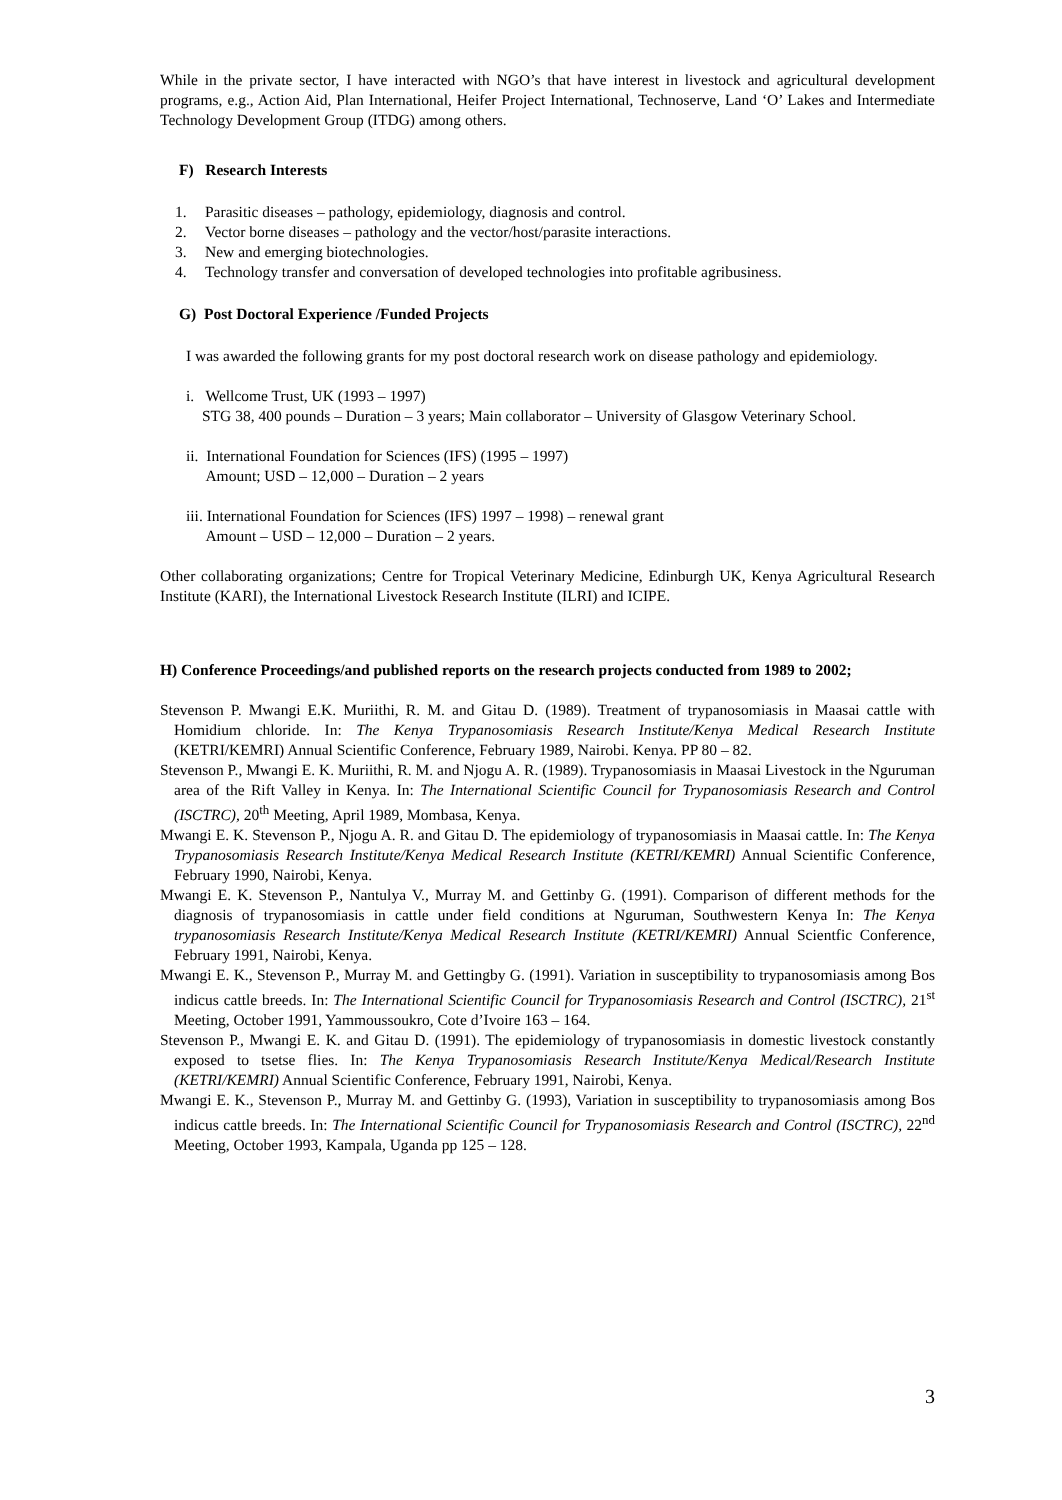While in the private sector, I have interacted with NGO’s that have interest in livestock and agricultural development programs, e.g., Action Aid, Plan International, Heifer Project International, Technoserve, Land ‘O’ Lakes and Intermediate Technology Development Group (ITDG) among others.
F) Research Interests
1. Parasitic diseases – pathology, epidemiology, diagnosis and control.
2. Vector borne diseases – pathology and the vector/host/parasite interactions.
3. New and emerging biotechnologies.
4. Technology transfer and conversation of developed technologies into profitable agribusiness.
G) Post Doctoral Experience /Funded Projects
I was awarded the following grants for my post doctoral research work on disease pathology and epidemiology.
i. Wellcome Trust, UK (1993 – 1997)
STG 38, 400 pounds – Duration – 3 years; Main collaborator – University of Glasgow Veterinary School.
ii. International Foundation for Sciences (IFS) (1995 – 1997)
Amount; USD – 12,000 – Duration – 2 years
iii. International Foundation for Sciences (IFS) 1997 – 1998) – renewal grant
Amount – USD – 12,000 – Duration – 2 years.
Other collaborating organizations; Centre for Tropical Veterinary Medicine, Edinburgh UK, Kenya Agricultural Research Institute (KARI), the International Livestock Research Institute (ILRI) and ICIPE.
H) Conference Proceedings/and published reports on the research projects conducted from 1989 to 2002;
Stevenson P. Mwangi E.K. Muriithi, R. M. and Gitau D. (1989). Treatment of trypanosomiasis in Maasai cattle with Homidium chloride. In: The Kenya Trypanosomiasis Research Institute/Kenya Medical Research Institute (KETRI/KEMRI) Annual Scientific Conference, February 1989, Nairobi. Kenya. PP 80 – 82.
Stevenson P., Mwangi E. K. Muriithi, R. M. and Njogu A. R. (1989). Trypanosomiasis in Maasai Livestock in the Nguruman area of the Rift Valley in Kenya. In: The International Scientific Council for Trypanosomiasis Research and Control (ISCTRC), 20<sup>th</sup> Meeting, April 1989, Mombasa, Kenya.
Mwangi E. K. Stevenson P., Njogu A. R. and Gitau D. The epidemiology of trypanosomiasis in Maasai cattle. In: The Kenya Trypanosomiasis Research Institute/Kenya Medical Research Institute (KETRI/KEMRI) Annual Scientific Conference, February 1990, Nairobi, Kenya.
Mwangi E. K. Stevenson P., Nantulya V., Murray M. and Gettinby G. (1991). Comparison of different methods for the diagnosis of trypanosomiasis in cattle under field conditions at Nguruman, Southwestern Kenya In: The Kenya trypanosomiasis Research Institute/Kenya Medical Research Institute (KETRI/KEMRI) Annual Scientfic Conference, February 1991, Nairobi, Kenya.
Mwangi E. K., Stevenson P., Murray M. and Gettingby G. (1991). Variation in susceptibility to trypanosomiasis among Bos indicus cattle breeds. In: The International Scientific Council for Trypanosomiasis Research and Control (ISCTRC), 21<sup>st</sup> Meeting, October 1991, Yammoussoukro, Cote d’Ivoire 163 – 164.
Stevenson P., Mwangi E. K. and Gitau D. (1991). The epidemiology of trypanosomiasis in domestic livestock constantly exposed to tsetse flies. In: The Kenya Trypanosomiasis Research Institute/Kenya Medical/Research Institute (KETRI/KEMRI) Annual Scientific Conference, February 1991, Nairobi, Kenya.
Mwangi E. K., Stevenson P., Murray M. and Gettinby G. (1993), Variation in susceptibility to trypanosomiasis among Bos indicus cattle breeds. In: The International Scientific Council for Trypanosomiasis Research and Control (ISCTRC), 22<sup>nd</sup> Meeting, October 1993, Kampala, Uganda pp 125 – 128.
3